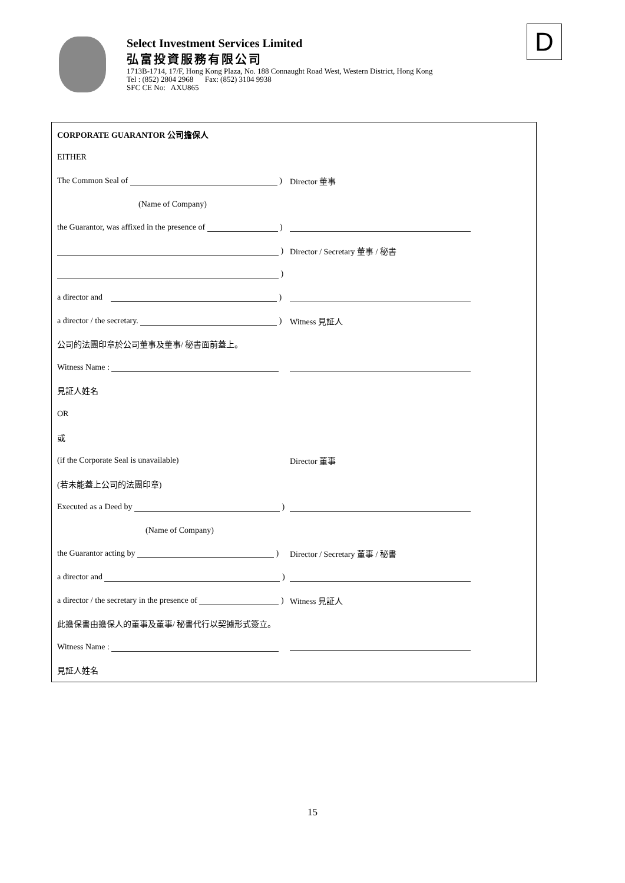Select Investment Services Limited
弘富投資服務有限公司
1713B-1714, 17/F, Hong Kong Plaza, No. 188 Connaught Road West, Western District, Hong Kong
Tel : (852) 2804 2968 Fax: (852) 3104 9938
SFC CE No: AXU865
D
CORPORATE GUARANTOR 公司擔保人
EITHER
The Common Seal of ) Director 董事
(Name of Company)
the Guarantor, was affixed in the presence of )
) Director / Secretary 董事 / 秘書
)
a director and )
a director / the secretary. ) Witness 見証人
公司的法團印章於公司董事及董事/ 秘書面前蓋上。
Witness Name :
見証人姓名
OR
或
(if the Corporate Seal is unavailable) Director 董事
(若未能蓋上公司的法團印章)
Executed as a Deed by )
(Name of Company)
the Guarantor acting by ) Director / Secretary 董事 / 秘書
a director and )
a director / the secretary in the presence of ) Witness 見証人
此擔保書由擔保人的董事及董事/ 秘書代行以契據形式簽立。
Witness Name :
見証人姓名
15